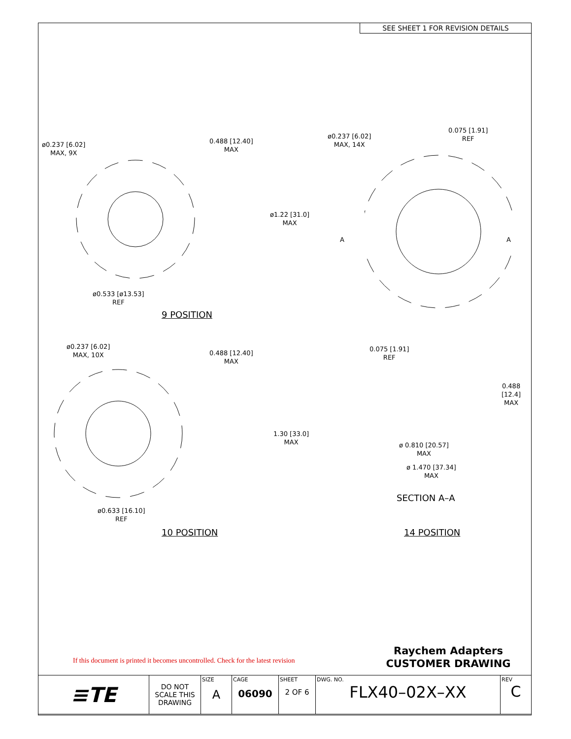SEE SHEET 1 FOR REVISION DETAILS
ø0.237 [6.02]
MAX, 9X
0.488 [12.40]
MAX
ø1.22 [31.0]
MAX
ø0.533 [ø13.53]
REF
9 POSITION
ø0.237 [6.02]
MAX, 14X
0.075 [1.91]
REF
A A
ø0.237 [6.02]
MAX, 10X
0.488 [12.40]
MAX
1.30 [33.0]
MAX
ø0.633 [16.10]
REF
10 POSITION
0.075 [1.91]
REF
0.488
[12.4]
MAX
ø 0.810 [20.57]
MAX
ø 1.470 [37.34]
MAX
SECTION A–A
14 POSITION
If this document is printed it becomes uncontrolled. Check for the latest revision
Raychem Adapters
CUSTOMER DRAWING
| ≡TE | DO NOT SCALE THIS DRAWING | SIZE A | CAGE 06090 | SHEET 2 OF 6 | DWG. NO. FLX40–02X–XX | REV C |